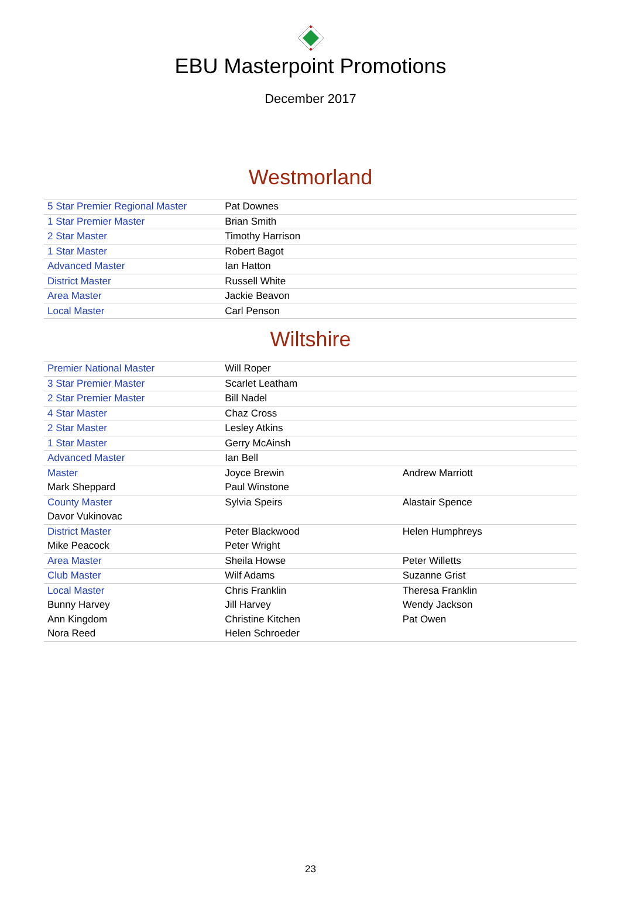EBU Masterpoint Promotions
December 2017
Westmorland
| 5 Star Premier Regional Master | Pat Downes | |
| 1 Star Premier Master | Brian Smith | |
| 2 Star Master | Timothy Harrison | |
| 1 Star Master | Robert Bagot | |
| Advanced Master | Ian Hatton | |
| District Master | Russell White | |
| Area Master | Jackie Beavon | |
| Local Master | Carl Penson | |
Wiltshire
| Premier National Master | Will Roper | |
| 3 Star Premier Master | Scarlet Leatham | |
| 2 Star Premier Master | Bill Nadel | |
| 4 Star Master | Chaz Cross | |
| 2 Star Master | Lesley Atkins | |
| 1 Star Master | Gerry McAinsh | |
| Advanced Master | Ian Bell | |
| Master | Joyce Brewin | Andrew Marriott |
| Mark Sheppard | Paul Winstone | |
| County Master | Sylvia Speirs | Alastair Spence |
| Davor Vukinovac | | |
| District Master | Peter Blackwood | Helen Humphreys |
| Mike Peacock | Peter Wright | |
| Area Master | Sheila Howse | Peter Willetts |
| Club Master | Wilf Adams | Suzanne Grist |
| Local Master | Chris Franklin | Theresa Franklin |
| Bunny Harvey | Jill Harvey | Wendy Jackson |
| Ann Kingdom | Christine Kitchen | Pat Owen |
| Nora Reed | Helen Schroeder | |
23